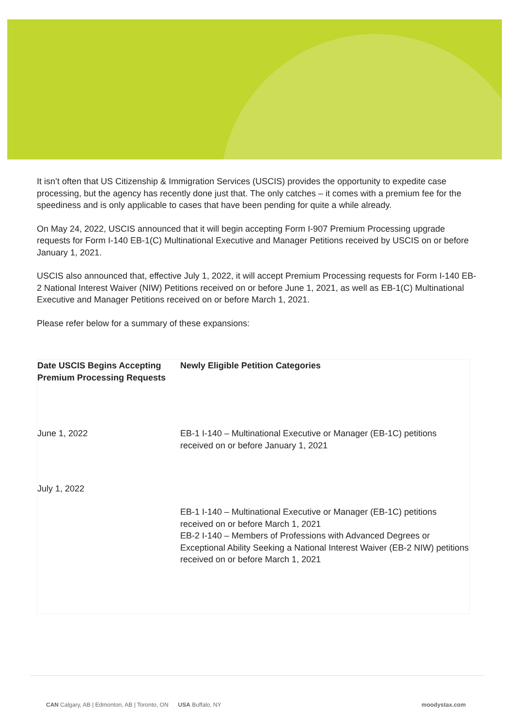It isn’t often that US Citizenship & Immigration Services (USCIS) provides the opportunity to expedite case processing, but the agency has recently done just that. The only catches – it comes with a premium fee for the speediness and is only applicable to cases that have been pending for quite a while already.
On May 24, 2022, USCIS announced that it will begin accepting Form I-907 Premium Processing upgrade requests for Form I-140 EB-1(C) Multinational Executive and Manager Petitions received by USCIS on or before January 1, 2021.
USCIS also announced that, effective July 1, 2022, it will accept Premium Processing requests for Form I-140 EB-2 National Interest Waiver (NIW) Petitions received on or before June 1, 2021, as well as EB-1(C) Multinational Executive and Manager Petitions received on or before March 1, 2021.
Please refer below for a summary of these expansions:
| Date USCIS Begins Accepting Premium Processing Requests | Newly Eligible Petition Categories |
| --- | --- |
| June 1, 2022 | EB-1 I-140 – Multinational Executive or Manager (EB-1C) petitions received on or before January 1, 2021 |
| July 1, 2022 | EB-1 I-140 – Multinational Executive or Manager (EB-1C) petitions received on or before March 1, 2021 EB-2 I-140 – Members of Professions with Advanced Degrees or Exceptional Ability Seeking a National Interest Waiver (EB-2 NIW) petitions received on or before March 1, 2021 |
CAN Calgary, AB | Edmonton, AB | Toronto, ON USA Buffalo, NY
moodystax.com